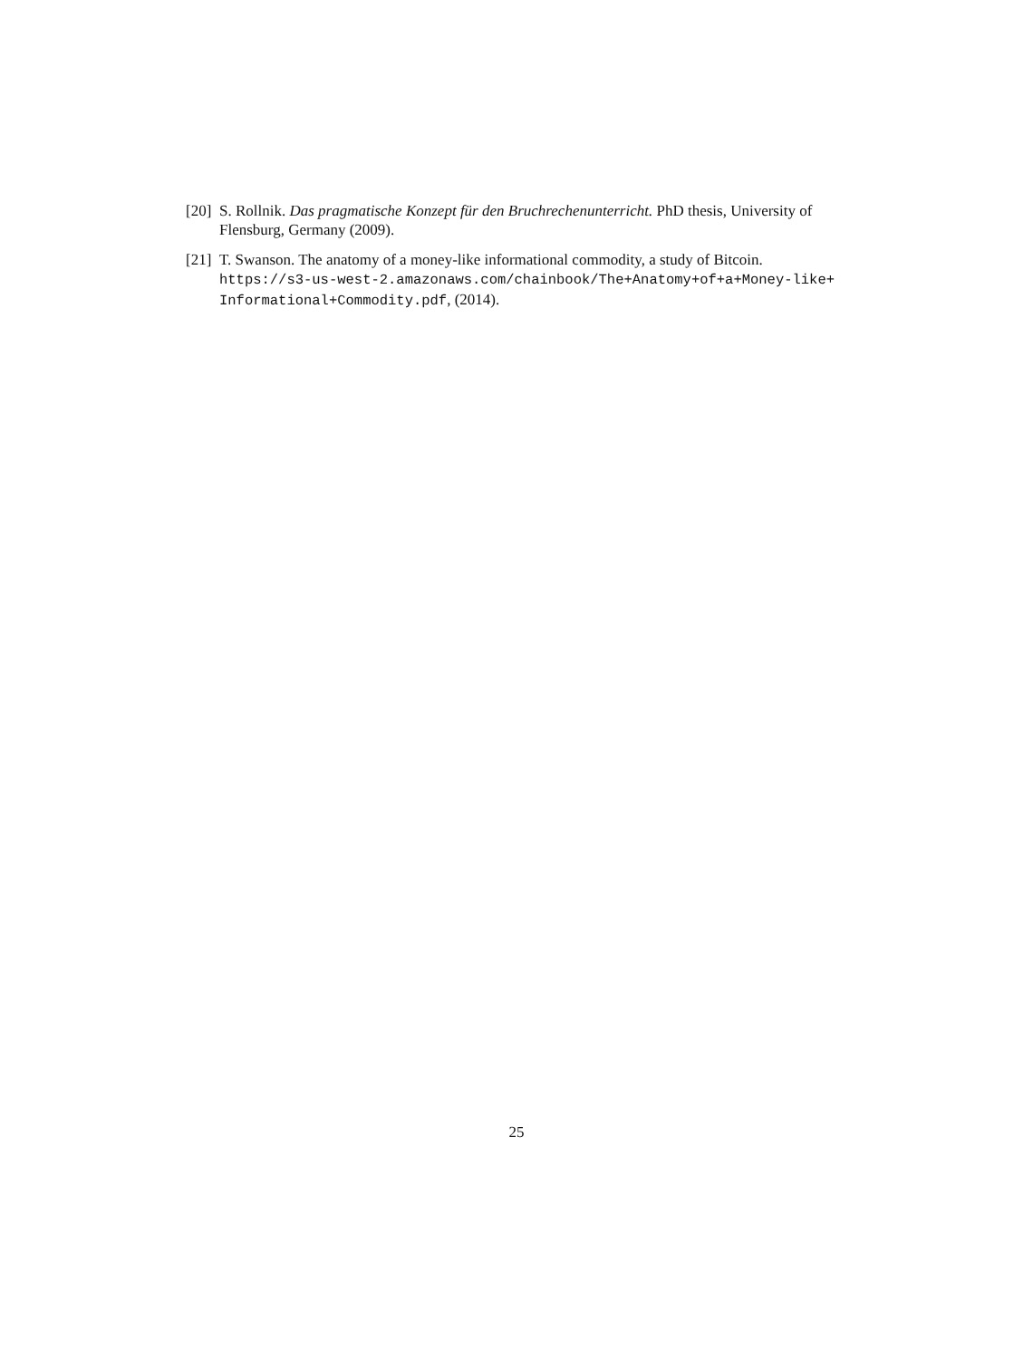[20]
S. Rollnik. Das pragmatische Konzept für den Bruchrechenunterricht. PhD thesis, University of Flensburg, Germany (2009).
[21]
T. Swanson. The anatomy of a money-like informational commodity, a study of Bitcoin. https://s3-us-west-2.amazonaws.com/chainbook/The+Anatomy+of+a+Money-like+ Informational+Commodity.pdf, (2014).
25